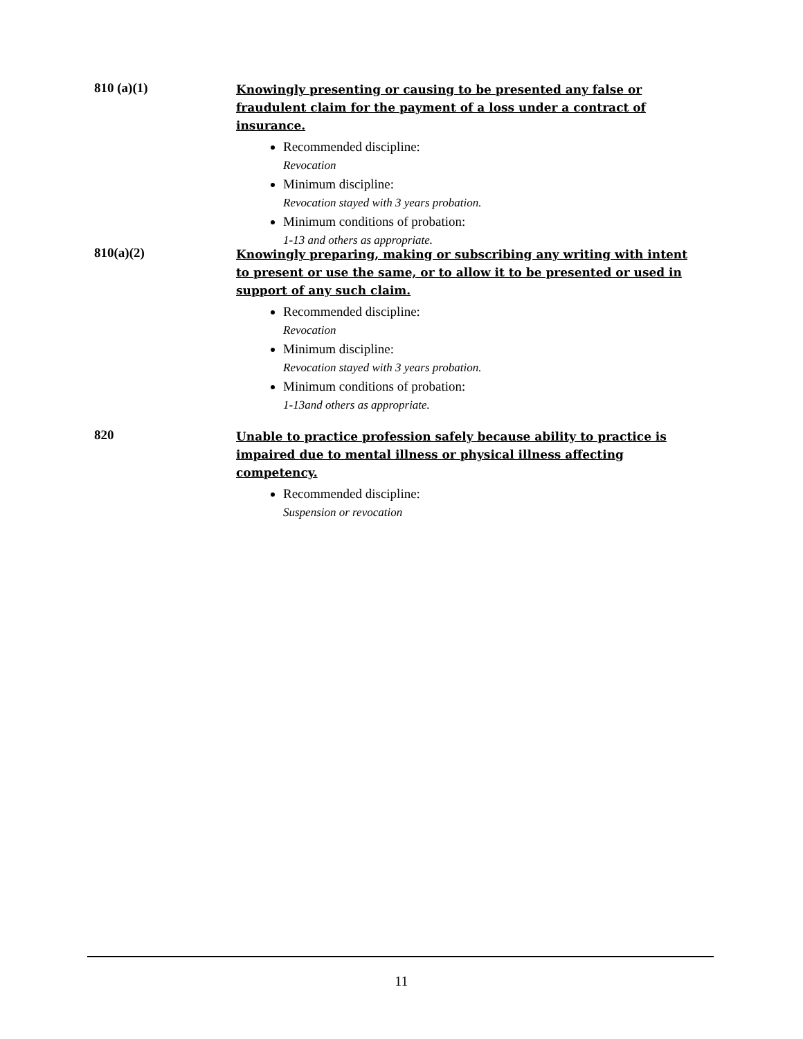810 (a)(1)
Knowingly presenting or causing to be presented any false or fraudulent claim for the payment of a loss under a contract of insurance.
Recommended discipline:
Revocation
Minimum discipline:
Revocation stayed with 3 years probation.
Minimum conditions of probation:
1-13 and others as appropriate.
810(a)(2)
Knowingly preparing, making or subscribing any writing with intent to present or use the same, or to allow it to be presented or used in support of any such claim.
Recommended discipline:
Revocation
Minimum discipline:
Revocation stayed with 3 years probation.
Minimum conditions of probation:
1-13and others as appropriate.
820
Unable to practice profession safely because ability to practice is impaired due to mental illness or physical illness affecting competency.
Recommended discipline:
Suspension or revocation
11